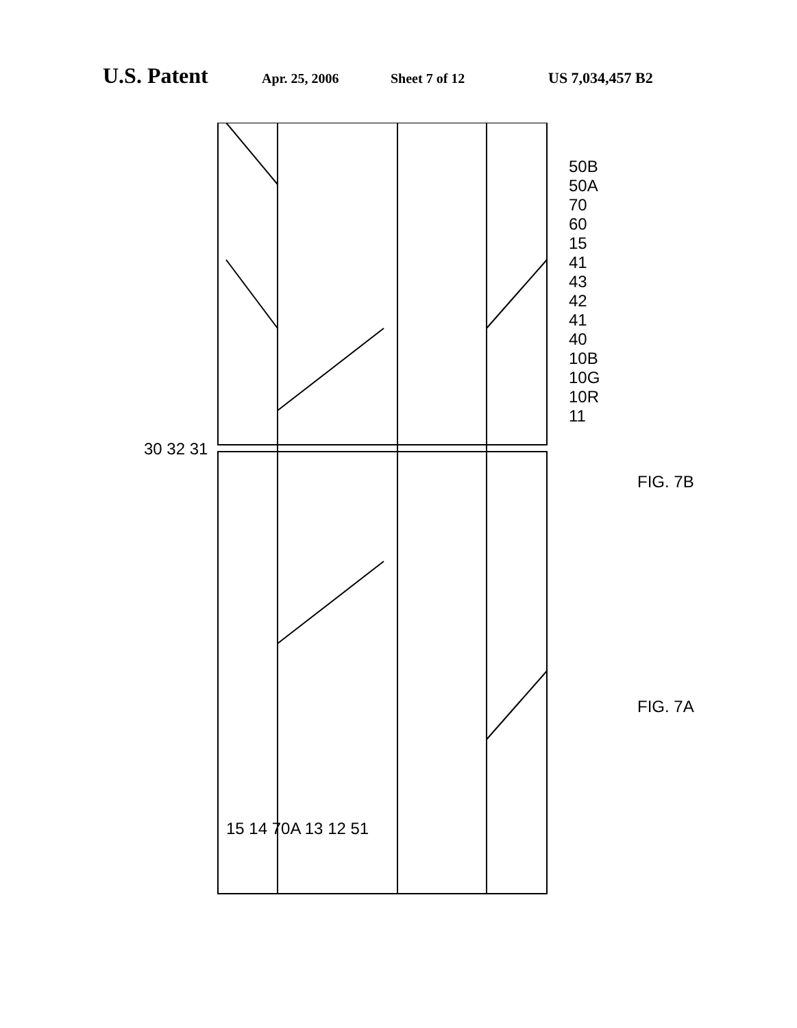U.S. Patent
Apr. 25, 2006 Sheet 7 of 12 US 7,034,457 B2
50B
50A
70
60
15
41
43
42
41
40
10B
10G
10R
11
30 32 31
FIG. 7B
FIG. 7A
15 14 70A 13 12 51